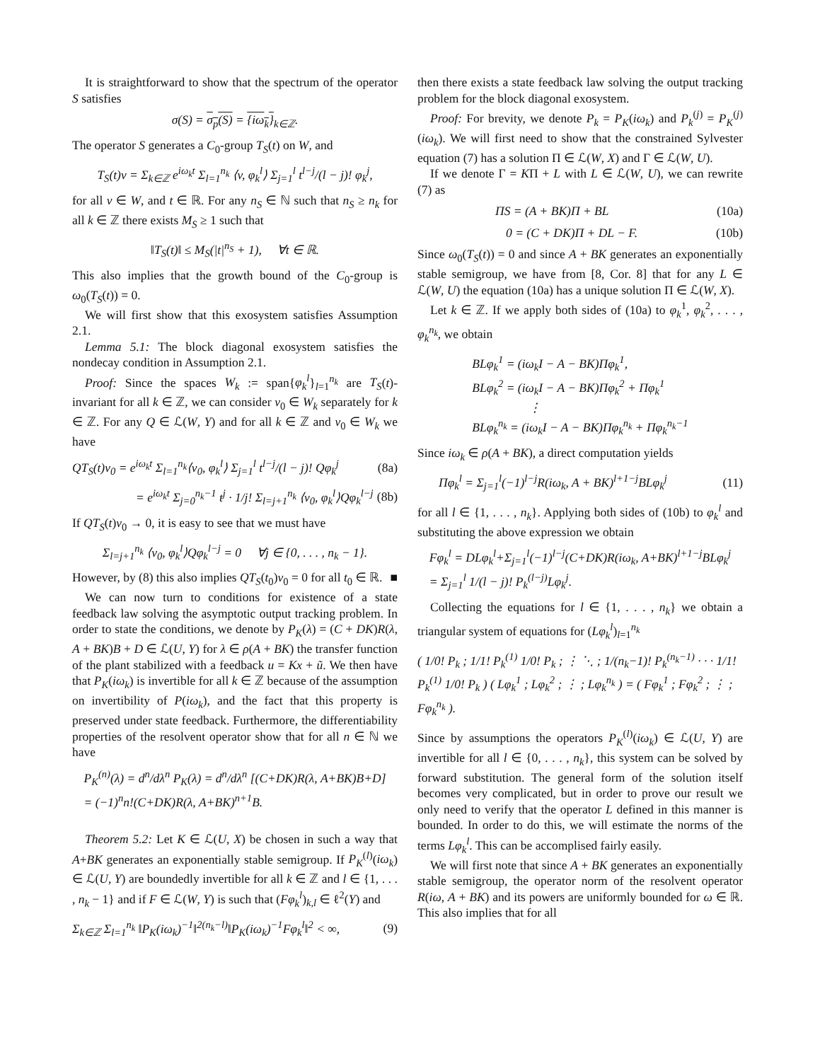It is straightforward to show that the spectrum of the operator S satisfies
σ(S) = σ<sub>p</sub>(S) = {iω<sub>k</sub>}<sub>k∈ℤ</sub>.
The operator S generates a C<sub>0</sub>-group T<sub>S</sub>(t) on W, and
T<sub>S</sub>(t)v = Σ<sub>k∈ℤ</sub> e<sup>iω<sub>k</sub>t</sup> Σ<sub>l=1</sub><sup>n<sub>k</sub></sup> ⟨v, φ<sub>k</sub><sup>l</sup>⟩ Σ<sub>j=1</sub><sup>l</sup> t<sup>l−j</sup>/(l − j)! φ<sub>k</sub><sup>j</sup>,
for all v ∈ W, and t ∈ ℝ. For any n<sub>S</sub> ∈ ℕ such that n<sub>S</sub> ≥ n<sub>k</sub> for all k ∈ ℤ there exists M<sub>S</sub> ≥ 1 such that
‖T<sub>S</sub>(t)‖ ≤ M<sub>S</sub>(|t|<sup>n<sub>S</sub></sup> + 1), ∀t ∈ ℝ.
This also implies that the growth bound of the C<sub>0</sub>-group is ω<sub>0</sub>(T<sub>S</sub>(t)) = 0.
We will first show that this exosystem satisfies Assumption 2.1.
Lemma 5.1: The block diagonal exosystem satisfies the nondecay condition in Assumption 2.1.
Proof: Since the spaces W<sub>k</sub> := span{φ<sub>k</sub><sup>l</sup>}<sub>l=1</sub><sup>n<sub>k</sub></sup> are T<sub>S</sub>(t)-invariant for all k ∈ ℤ, we can consider v<sub>0</sub> ∈ W<sub>k</sub> separately for k ∈ ℤ. For any Q ∈ ℒ(W, Y) and for all k ∈ ℤ and v<sub>0</sub> ∈ W<sub>k</sub> we have
QT<sub>S</sub>(t)v<sub>0</sub> = e<sup>iω<sub>k</sub>t</sup> Σ<sub>l=1</sub><sup>n<sub>k</sub></sup>⟨v<sub>0</sub>, φ<sub>k</sub><sup>l</sup>⟩ Σ<sub>j=1</sub><sup>l</sup> t<sup>l−j</sup>/(l − j)! Qφ<sub>k</sub><sup>j</sup> (8a)
= e<sup>iω<sub>k</sub>t</sup> Σ<sub>j=0</sub><sup>n<sub>k</sub>−1</sup> t<sup>j</sup> · 1/j! Σ<sub>l=j+1</sub><sup>n<sub>k</sub></sup> ⟨v<sub>0</sub>, φ<sub>k</sub><sup>l</sup>⟩Qφ<sub>k</sub><sup>l−j</sup> (8b)
If QT<sub>S</sub>(t)v<sub>0</sub> → 0, it is easy to see that we must have
Σ<sub>l=j+1</sub><sup>n<sub>k</sub></sup> ⟨v<sub>0</sub>, φ<sub>k</sub><sup>l</sup>⟩Qφ<sub>k</sub><sup>l−j</sup> = 0 ∀j ∈ {0, . . . , n<sub>k</sub> − 1}.
However, by (8) this also implies QT<sub>S</sub>(t<sub>0</sub>)v<sub>0</sub> = 0 for all t<sub>0</sub> ∈ ℝ. ■
We can now turn to conditions for existence of a state feedback law solving the asymptotic output tracking problem. In order to state the conditions, we denote by P<sub>K</sub>(λ) = (C + DK)R(λ, A + BK)B + D ∈ ℒ(U, Y) for λ ∈ ρ(A + BK) the transfer function of the plant stabilized with a feedback u = Kx + ũ. We then have that P<sub>K</sub>(iω<sub>k</sub>) is invertible for all k ∈ ℤ because of the assumption on invertibility of P(iω<sub>k</sub>), and the fact that this property is preserved under state feedback. Furthermore, the differentiability properties of the resolvent operator show that for all n ∈ ℕ we have
P<sub>K</sub><sup>(n)</sup>(λ) = d<sup>n</sup>/dλ<sup>n</sup> P<sub>K</sub>(λ) = d<sup>n</sup>/dλ<sup>n</sup> [(C+DK)R(λ, A+BK)B+D]
= (−1)<sup>n</sup>n!(C+DK)R(λ, A+BK)<sup>n+1</sup>B.
Theorem 5.2: Let K ∈ ℒ(U, X) be chosen in such a way that A+BK generates an exponentially stable semigroup. If P<sub>K</sub><sup>(l)</sup>(iω<sub>k</sub>) ∈ ℒ(U, Y) are boundedly invertible for all k ∈ ℤ and l ∈ {1, . . . , n<sub>k</sub> − 1} and if F ∈ ℒ(W, Y) is such that (Fφ<sub>k</sub><sup>l</sup>)<sub>k,l</sub> ∈ ℓ<sup>2</sup>(Y) and
Σ<sub>k∈ℤ</sub> Σ<sub>l=1</sub><sup>n<sub>k</sub></sup> ‖P<sub>K</sub>(iω<sub>k</sub>)<sup>−1</sup>‖<sup>2(n<sub>k</sub>−l)</sup>‖P<sub>K</sub>(iω<sub>k</sub>)<sup>−1</sup>Fφ<sub>k</sub><sup>l</sup>‖<sup>2</sup> < ∞, (9)
then there exists a state feedback law solving the output tracking problem for the block diagonal exosystem.
Proof: For brevity, we denote P<sub>k</sub> = P<sub>K</sub>(iω<sub>k</sub>) and P<sub>k</sub><sup>(j)</sup> = P<sub>K</sub><sup>(j)</sup>(iω<sub>k</sub>). We will first need to show that the constrained Sylvester equation (7) has a solution Π ∈ ℒ(W, X) and Γ ∈ ℒ(W, U).
If we denote Γ = KΠ + L with L ∈ ℒ(W, U), we can rewrite (7) as
ΠS = (A + BK)Π + BL (10a)
0 = (C + DK)Π + DL − F. (10b)
Since ω<sub>0</sub>(T<sub>S</sub>(t)) = 0 and since A + BK generates an exponentially stable semigroup, we have from [8, Cor. 8] that for any L ∈ ℒ(W, U) the equation (10a) has a unique solution Π ∈ ℒ(W, X).
Let k ∈ ℤ. If we apply both sides of (10a) to φ<sub>k</sub><sup>1</sup>, φ<sub>k</sub><sup>2</sup>, . . . , φ<sub>k</sub><sup>n<sub>k</sub></sup>, we obtain
BLφ<sub>k</sub><sup>1</sup> = (iω<sub>k</sub>I − A − BK)Πφ<sub>k</sub><sup>1</sup>,
BLφ<sub>k</sub><sup>2</sup> = (iω<sub>k</sub>I − A − BK)Πφ<sub>k</sub><sup>2</sup> + Πφ<sub>k</sub><sup>1</sup>
⋮
BLφ<sub>k</sub><sup>n<sub>k</sub></sup> = (iω<sub>k</sub>I − A − BK)Πφ<sub>k</sub><sup>n<sub>k</sub></sup> + Πφ<sub>k</sub><sup>n<sub>k</sub>−1</sup>
Since iω<sub>k</sub> ∈ ρ(A + BK), a direct computation yields
Πφ<sub>k</sub><sup>l</sup> = Σ<sub>j=1</sub><sup>l</sup>(−1)<sup>l−j</sup>R(iω<sub>k</sub>, A + BK)<sup>l+1−j</sup>BLφ<sub>k</sub><sup>j</sup> (11)
for all l ∈ {1, . . . , n<sub>k</sub>}. Applying both sides of (10b) to φ<sub>k</sub><sup>l</sup> and substituting the above expression we obtain
Fφ<sub>k</sub><sup>l</sup> = DLφ<sub>k</sub><sup>l</sup>+Σ<sub>j=1</sub><sup>l</sup>(−1)<sup>l−j</sup>(C+DK)R(iω<sub>k</sub>, A+BK)<sup>l+1−j</sup>BLφ<sub>k</sub><sup>j</sup>
= Σ<sub>j=1</sub><sup>l</sup> 1/(l − j)! P<sub>k</sub><sup>(l−j)</sup>Lφ<sub>k</sub><sup>j</sup>.
Collecting the equations for l ∈ {1, . . . , n<sub>k</sub>} we obtain a triangular system of equations for (Lφ<sub>k</sub><sup>l</sup>)<sub>l=1</sub><sup>n<sub>k</sub></sup>
( 1/0! P<sub>k</sub> ; 1/1! P<sub>k</sub><sup>(1)</sup> 1/0! P<sub>k</sub> ; ⋮ ⋱ ; 1/(n<sub>k</sub>−1)! P<sub>k</sub><sup>(n<sub>k</sub>−1)</sup> · · · 1/1! P<sub>k</sub><sup>(1)</sup> 1/0! P<sub>k</sub> ) ( Lφ<sub>k</sub><sup>1</sup> ; Lφ<sub>k</sub><sup>2</sup> ; ⋮ ; Lφ<sub>k</sub><sup>n<sub>k</sub></sup> ) = ( Fφ<sub>k</sub><sup>1</sup> ; Fφ<sub>k</sub><sup>2</sup> ; ⋮ ; Fφ<sub>k</sub><sup>n<sub>k</sub></sup> ).
Since by assumptions the operators P<sub>K</sub><sup>(l)</sup>(iω<sub>k</sub>) ∈ ℒ(U, Y) are invertible for all l ∈ {0, . . . , n<sub>k</sub>}, this system can be solved by forward substitution. The general form of the solution itself becomes very complicated, but in order to prove our result we only need to verify that the operator L defined in this manner is bounded. In order to do this, we will estimate the norms of the terms Lφ<sub>k</sub><sup>l</sup>. This can be accomplised fairly easily.
We will first note that since A + BK generates an exponentially stable semigroup, the operator norm of the resolvent operator R(iω, A + BK) and its powers are uniformly bounded for ω ∈ ℝ. This also implies that for all